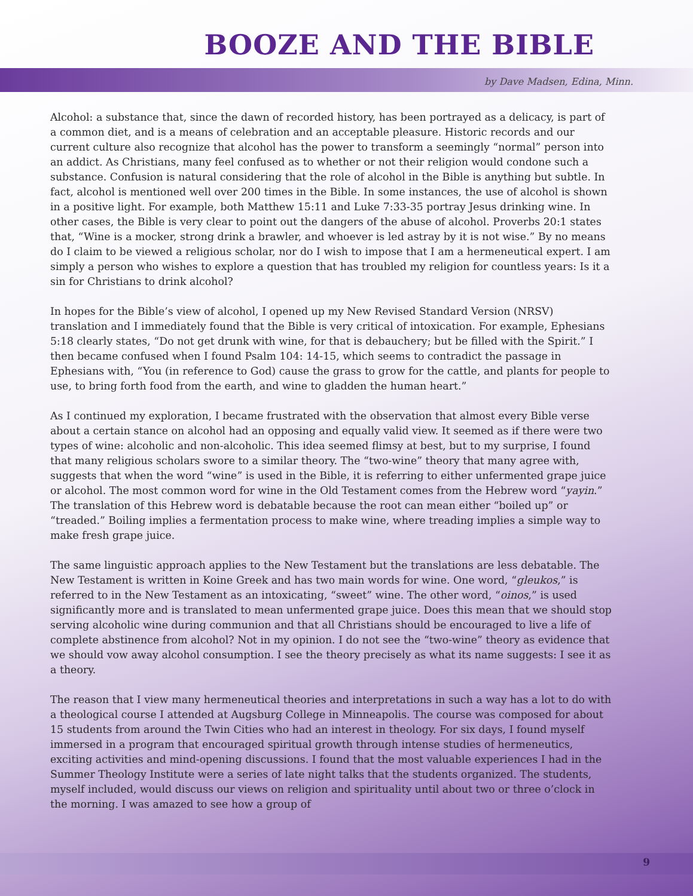BOOZE AND THE BIBLE
by Dave Madsen, Edina, Minn.
Alcohol: a substance that, since the dawn of recorded history, has been portrayed as a delicacy, is part of a common diet, and is a means of celebration and an acceptable pleasure. Historic records and our current culture also recognize that alcohol has the power to transform a seemingly “normal” person into an addict. As Christians, many feel confused as to whether or not their religion would condone such a substance. Confusion is natural considering that the role of alcohol in the Bible is anything but subtle. In fact, alcohol is mentioned well over 200 times in the Bible. In some instances, the use of alcohol is shown in a positive light. For example, both Matthew 15:11 and Luke 7:33-35 portray Jesus drinking wine. In other cases, the Bible is very clear to point out the dangers of the abuse of alcohol. Proverbs 20:1 states that, “Wine is a mocker, strong drink a brawler, and whoever is led astray by it is not wise.” By no means do I claim to be viewed a religious scholar, nor do I wish to impose that I am a hermeneutical expert. I am simply a person who wishes to explore a question that has troubled my religion for countless years: Is it a sin for Christians to drink alcohol?
In hopes for the Bible’s view of alcohol, I opened up my New Revised Standard Version (NRSV) translation and I immediately found that the Bible is very critical of intoxication. For example, Ephesians 5:18 clearly states, “Do not get drunk with wine, for that is debauchery; but be filled with the Spirit.” I then became confused when I found Psalm 104: 14-15, which seems to contradict the passage in Ephesians with, “You (in reference to God) cause the grass to grow for the cattle, and plants for people to use, to bring forth food from the earth, and wine to gladden the human heart.”
As I continued my exploration, I became frustrated with the observation that almost every Bible verse about a certain stance on alcohol had an opposing and equally valid view. It seemed as if there were two types of wine: alcoholic and non-alcoholic. This idea seemed flimsy at best, but to my surprise, I found that many religious scholars swore to a similar theory. The “two-wine” theory that many agree with, suggests that when the word “wine” is used in the Bible, it is referring to either unfermented grape juice or alcohol. The most common word for wine in the Old Testament comes from the Hebrew word “yayin.” The translation of this Hebrew word is debatable because the root can mean either “boiled up” or “treaded.” Boiling implies a fermentation process to make wine, where treading implies a simple way to make fresh grape juice.
The same linguistic approach applies to the New Testament but the translations are less debatable. The New Testament is written in Koine Greek and has two main words for wine. One word, “gleukos,” is referred to in the New Testament as an intoxicating, “sweet” wine. The other word, “oinos,” is used significantly more and is translated to mean unfermented grape juice. Does this mean that we should stop serving alcoholic wine during communion and that all Christians should be encouraged to live a life of complete abstinence from alcohol? Not in my opinion. I do not see the “two-wine” theory as evidence that we should vow away alcohol consumption. I see the theory precisely as what its name suggests: I see it as a theory.
The reason that I view many hermeneutical theories and interpretations in such a way has a lot to do with a theological course I attended at Augsburg College in Minneapolis. The course was composed for about 15 students from around the Twin Cities who had an interest in theology. For six days, I found myself immersed in a program that encouraged spiritual growth through intense studies of hermeneutics, exciting activities and mind-opening discussions. I found that the most valuable experiences I had in the Summer Theology Institute were a series of late night talks that the students organized. The students, myself included, would discuss our views on religion and spirituality until about two or three o’clock in the morning. I was amazed to see how a group of
9